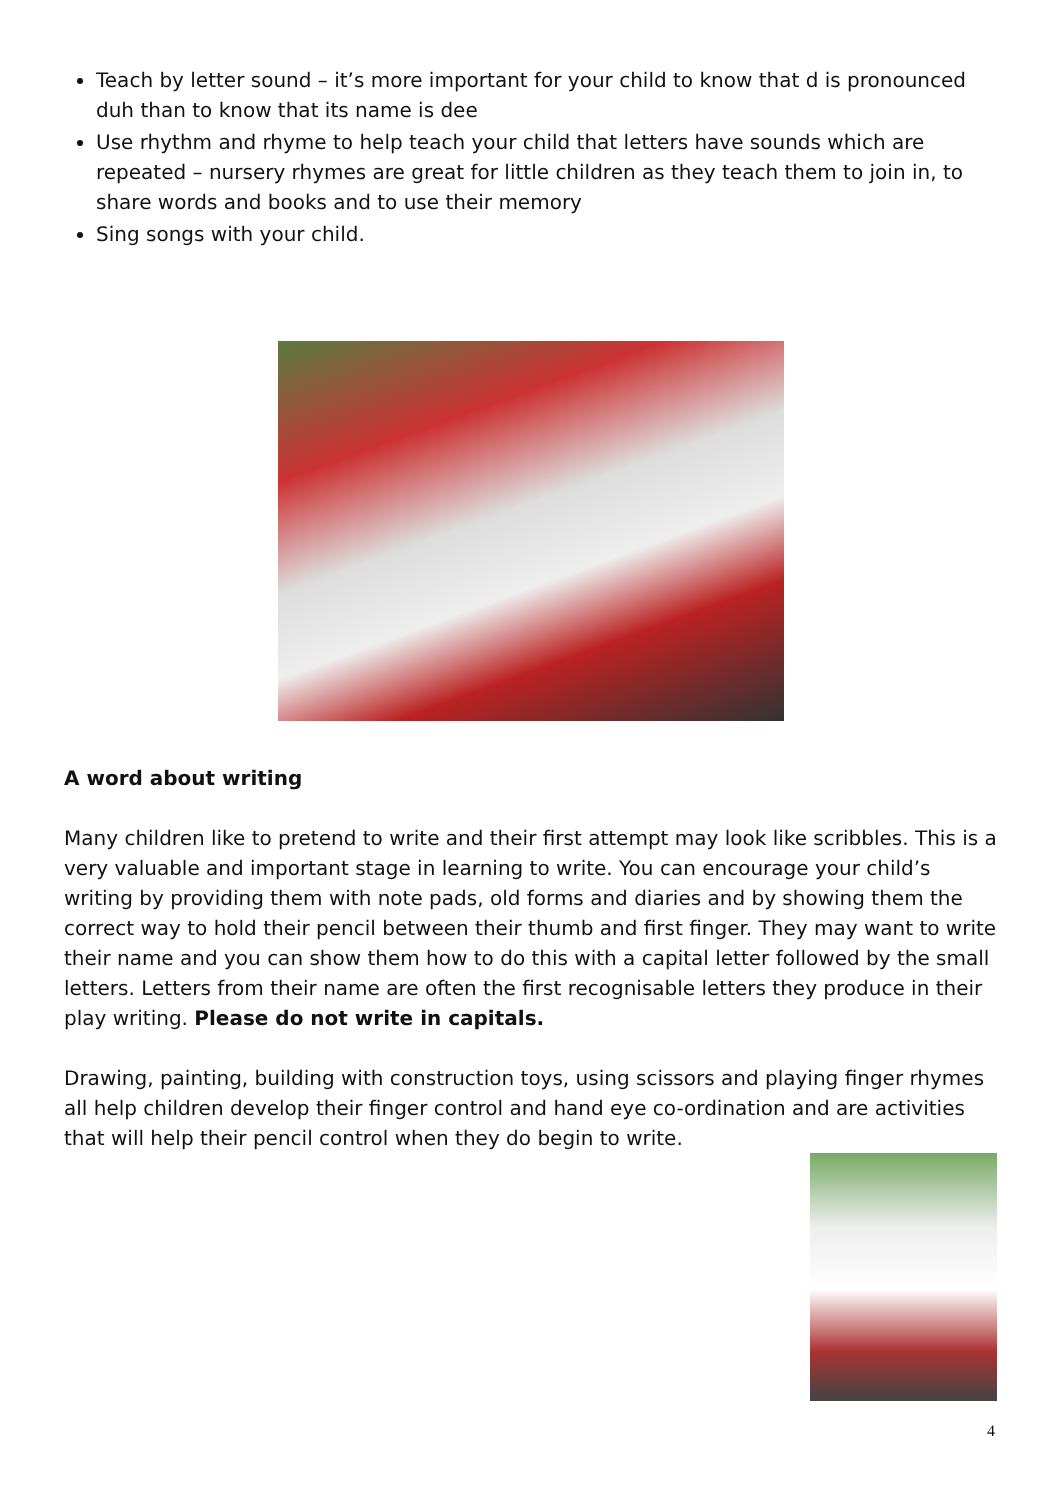Teach by letter sound – it’s more important for your child to know that d is pronounced duh than to know that its name is dee
Use rhythm and rhyme to help teach your child that letters have sounds which are repeated – nursery rhymes are great for little children as they teach them to join in, to share words and books and to use their memory
Sing songs with your child.
A word about writing
Many children like to pretend to write and their first attempt may look like scribbles. This is a very valuable and important stage in learning to write. You can encourage your child’s writing by providing them with note pads, old forms and diaries and by showing them the correct way to hold their pencil between their thumb and first finger. They may want to write their name and you can show them how to do this with a capital letter followed by the small letters. Letters from their name are often the first recognisable letters they produce in their play writing. Please do not write in capitals.
Drawing, painting, building with construction toys, using scissors and playing finger rhymes all help children develop their finger control and hand eye co-ordination and are activities that will help their pencil control when they do begin to write.
4